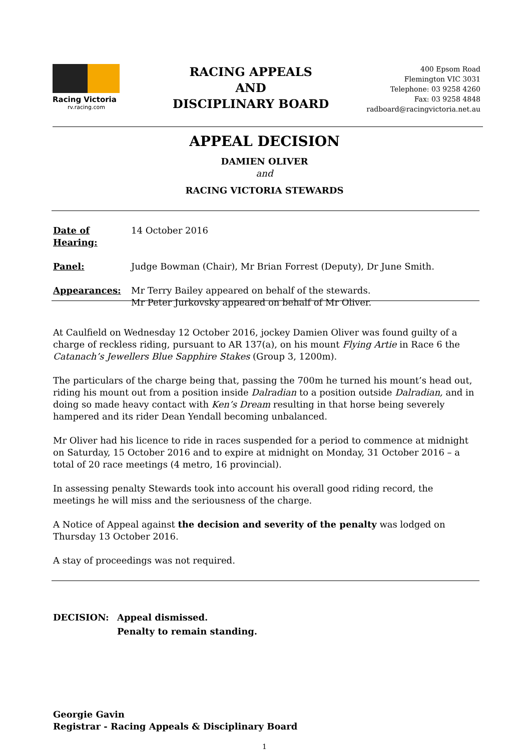Racing Victoria
rv.racing.com
RACING APPEALS
AND
DISCIPLINARY BOARD
400 Epsom Road
Flemington VIC 3031
Telephone: 03 9258 4260
Fax: 03 9258 4848
radboard@racingvictoria.net.au
APPEAL DECISION
DAMIEN OLIVER
and
RACING VICTORIA STEWARDS
Date of Hearing:
14 October 2016
Panel: Judge Bowman (Chair), Mr Brian Forrest (Deputy), Dr June Smith.
Appearances: Mr Terry Bailey appeared on behalf of the stewards.
Mr Peter Jurkovsky appeared on behalf of Mr Oliver.
At Caulfield on Wednesday 12 October 2016, jockey Damien Oliver was found guilty of a charge of reckless riding, pursuant to AR 137(a), on his mount Flying Artie in Race 6 the Catanach’s Jewellers Blue Sapphire Stakes (Group 3, 1200m).
The particulars of the charge being that, passing the 700m he turned his mount’s head out, riding his mount out from a position inside Dalradian to a position outside Dalradian, and in doing so made heavy contact with Ken’s Dream resulting in that horse being severely hampered and its rider Dean Yendall becoming unbalanced.
Mr Oliver had his licence to ride in races suspended for a period to commence at midnight on Saturday, 15 October 2016 and to expire at midnight on Monday, 31 October 2016 – a total of 20 race meetings (4 metro, 16 provincial).
In assessing penalty Stewards took into account his overall good riding record, the meetings he will miss and the seriousness of the charge.
A Notice of Appeal against the decision and severity of the penalty was lodged on Thursday 13 October 2016.
A stay of proceedings was not required.
DECISION: Appeal dismissed.
Penalty to remain standing.
Georgie Gavin
Registrar - Racing Appeals & Disciplinary Board
1